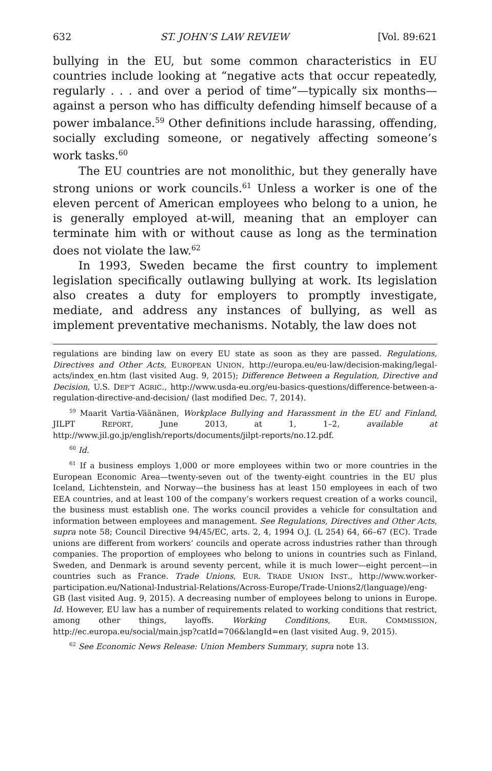632 ST. JOHN’S LAW REVIEW [Vol. 89:621
bullying in the EU, but some common characteristics in EU countries include looking at “negative acts that occur repeatedly, regularly . . . and over a period of time”—typically six months—against a person who has difficulty defending himself because of a power imbalance.<sup>59</sup> Other definitions include harassing, offending, socially excluding someone, or negatively affecting someone’s work tasks.<sup>60</sup>
The EU countries are not monolithic, but they generally have strong unions or work councils.<sup>61</sup> Unless a worker is one of the eleven percent of American employees who belong to a union, he is generally employed at-will, meaning that an employer can terminate him with or without cause as long as the termination does not violate the law.<sup>62</sup>
In 1993, Sweden became the first country to implement legislation specifically outlawing bullying at work. Its legislation also creates a duty for employers to promptly investigate, mediate, and address any instances of bullying, as well as implement preventative mechanisms. Notably, the law does not
regulations are binding law on every EU state as soon as they are passed. Regulations, Directives and Other Acts, EUROPEAN UNION, http://europa.eu/eu-law/decision-making/legal-acts/index_en.htm (last visited Aug. 9, 2015); Difference Between a Regulation, Directive and Decision, U.S. DEP’T AGRIC., http://www.usda-eu.org/eu-basics-questions/difference-between-a-regulation-directive-and-decision/ (last modified Dec. 7, 2014).
<sup>59</sup> Maarit Vartia-Väänänen, Workplace Bullying and Harassment in the EU and Finland, JILPT REPORT, June 2013, at 1, 1–2, available at http://www.jil.go.jp/english/reports/documents/jilpt-reports/no.12.pdf.
<sup>60</sup> Id.
<sup>61</sup> If a business employs 1,000 or more employees within two or more countries in the European Economic Area—twenty-seven out of the twenty-eight countries in the EU plus Iceland, Lichtenstein, and Norway—the business has at least 150 employees in each of two EEA countries, and at least 100 of the company’s workers request creation of a works council, the business must establish one. The works council provides a vehicle for consultation and information between employees and management. See Regulations, Directives and Other Acts, supra note 58; Council Directive 94/45/EC, arts. 2, 4, 1994 O.J. (L 254) 64, 66–67 (EC). Trade unions are different from workers’ councils and operate across industries rather than through companies. The proportion of employees who belong to unions in countries such as Finland, Sweden, and Denmark is around seventy percent, while it is much lower—eight percent—in countries such as France. Trade Unions, EUR. TRADE UNION INST., http://www.worker-participation.eu/National-Industrial-Relations/Across-Europe/Trade-Unions2/(language)/eng-GB (last visited Aug. 9, 2015). A decreasing number of employees belong to unions in Europe. Id. However, EU law has a number of requirements related to working conditions that restrict, among other things, layoffs. Working Conditions, EUR. COMMISSION, http://ec.europa.eu/social/main.jsp?catId=706&langId=en (last visited Aug. 9, 2015).
<sup>62</sup> See Economic News Release: Union Members Summary, supra note 13.